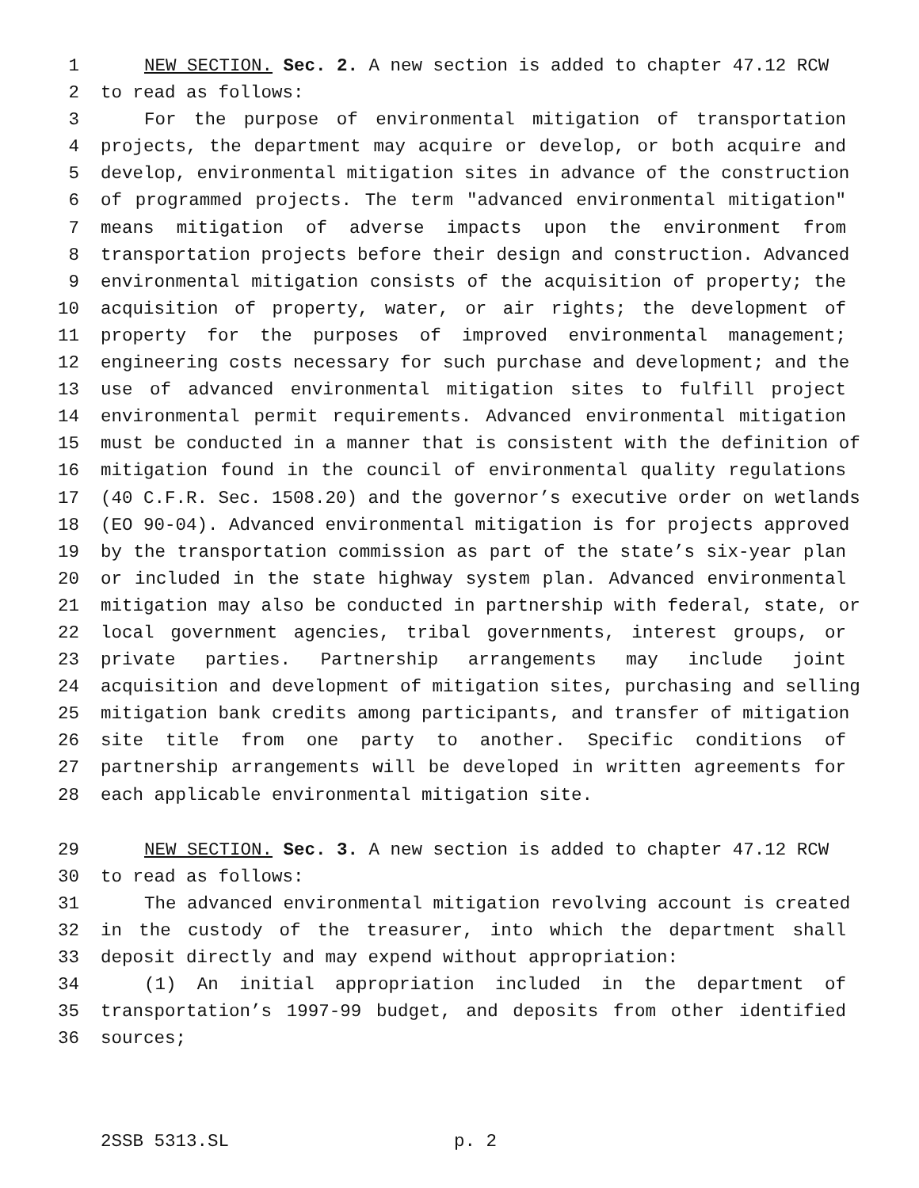1 NEW SECTION. Sec. 2. A new section is added to chapter 47.12 RCW
2 to read as follows:
3 For the purpose of environmental mitigation of transportation
4 projects, the department may acquire or develop, or both acquire and
5 develop, environmental mitigation sites in advance of the construction
6 of programmed projects. The term "advanced environmental mitigation"
7 means mitigation of adverse impacts upon the environment from
8 transportation projects before their design and construction. Advanced
9 environmental mitigation consists of the acquisition of property; the
10 acquisition of property, water, or air rights; the development of
11 property for the purposes of improved environmental management;
12 engineering costs necessary for such purchase and development; and the
13 use of advanced environmental mitigation sites to fulfill project
14 environmental permit requirements. Advanced environmental mitigation
15 must be conducted in a manner that is consistent with the definition of
16 mitigation found in the council of environmental quality regulations
17 (40 C.F.R. Sec. 1508.20) and the governor’s executive order on wetlands
18 (EO 90-04). Advanced environmental mitigation is for projects approved
19 by the transportation commission as part of the state’s six-year plan
20 or included in the state highway system plan. Advanced environmental
21 mitigation may also be conducted in partnership with federal, state, or
22 local government agencies, tribal governments, interest groups, or
23 private parties. Partnership arrangements may include joint
24 acquisition and development of mitigation sites, purchasing and selling
25 mitigation bank credits among participants, and transfer of mitigation
26 site title from one party to another. Specific conditions of
27 partnership arrangements will be developed in written agreements for
28 each applicable environmental mitigation site.
29 NEW SECTION. Sec. 3. A new section is added to chapter 47.12 RCW
30 to read as follows:
31 The advanced environmental mitigation revolving account is created
32 in the custody of the treasurer, into which the department shall
33 deposit directly and may expend without appropriation:
34 (1) An initial appropriation included in the department of
35 transportation’s 1997-99 budget, and deposits from other identified
36 sources;
2SSB 5313.SL p. 2